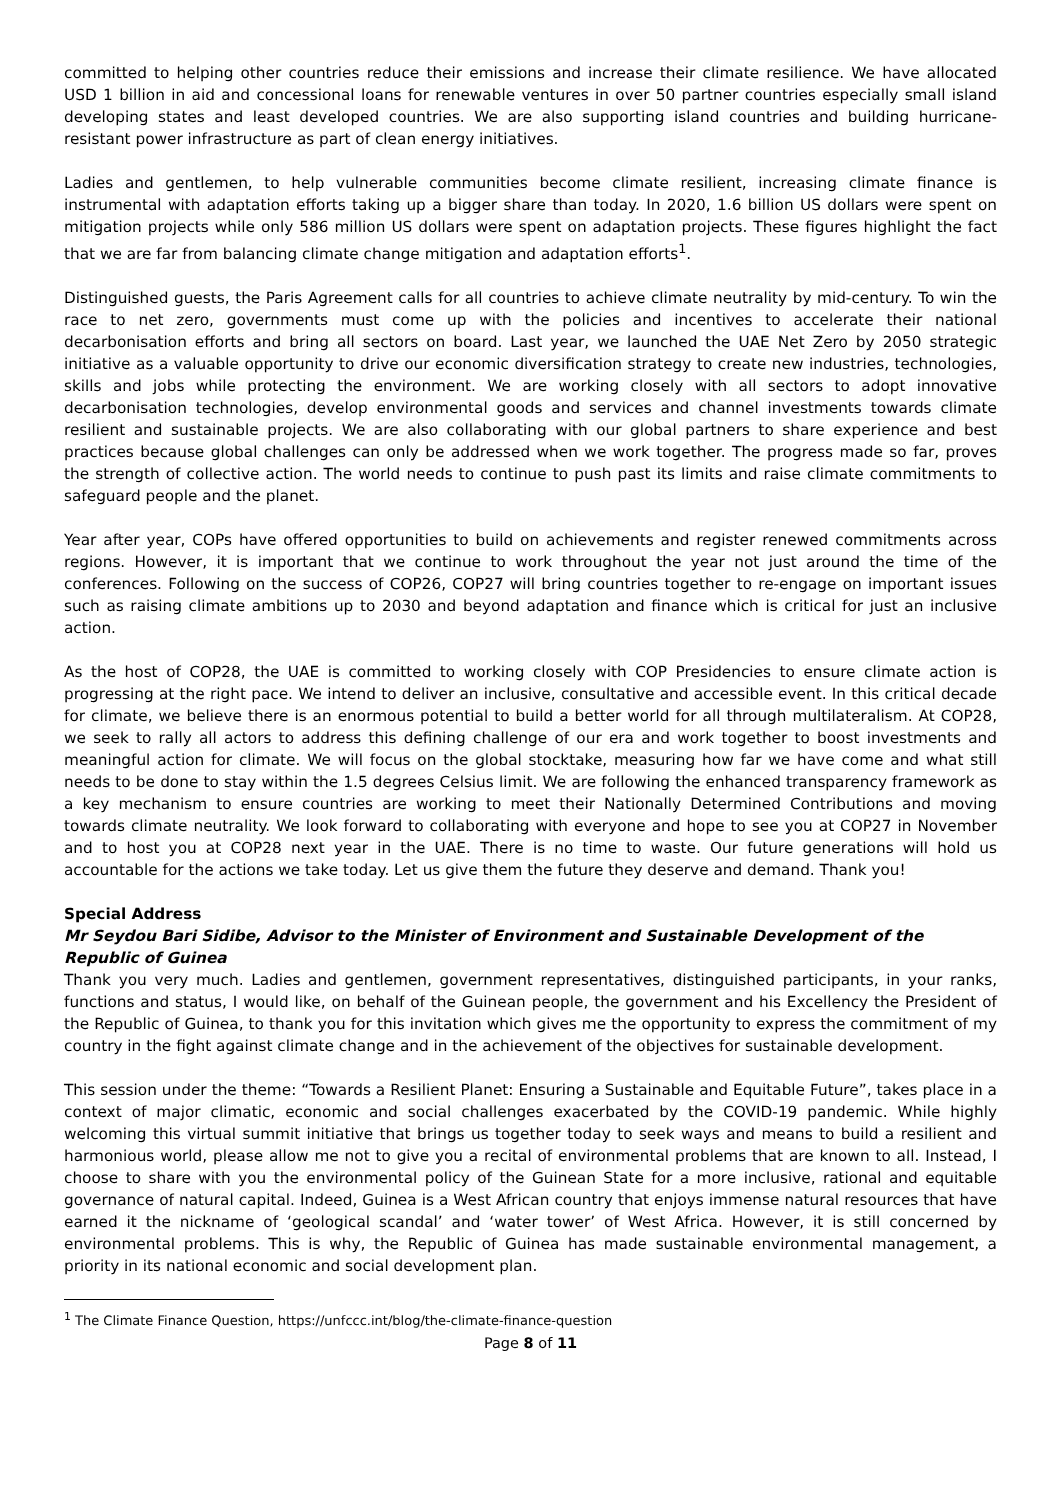committed to helping other countries reduce their emissions and increase their climate resilience. We have allocated USD 1 billion in aid and concessional loans for renewable ventures in over 50 partner countries especially small island developing states and least developed countries. We are also supporting island countries and building hurricane-resistant power infrastructure as part of clean energy initiatives.
Ladies and gentlemen, to help vulnerable communities become climate resilient, increasing climate finance is instrumental with adaptation efforts taking up a bigger share than today. In 2020, 1.6 billion US dollars were spent on mitigation projects while only 586 million US dollars were spent on adaptation projects. These figures highlight the fact that we are far from balancing climate change mitigation and adaptation efforts<sup>1</sup>.
Distinguished guests, the Paris Agreement calls for all countries to achieve climate neutrality by mid-century. To win the race to net zero, governments must come up with the policies and incentives to accelerate their national decarbonisation efforts and bring all sectors on board. Last year, we launched the UAE Net Zero by 2050 strategic initiative as a valuable opportunity to drive our economic diversification strategy to create new industries, technologies, skills and jobs while protecting the environment. We are working closely with all sectors to adopt innovative decarbonisation technologies, develop environmental goods and services and channel investments towards climate resilient and sustainable projects. We are also collaborating with our global partners to share experience and best practices because global challenges can only be addressed when we work together. The progress made so far, proves the strength of collective action. The world needs to continue to push past its limits and raise climate commitments to safeguard people and the planet.
Year after year, COPs have offered opportunities to build on achievements and register renewed commitments across regions. However, it is important that we continue to work throughout the year not just around the time of the conferences. Following on the success of COP26, COP27 will bring countries together to re-engage on important issues such as raising climate ambitions up to 2030 and beyond adaptation and finance which is critical for just an inclusive action.
As the host of COP28, the UAE is committed to working closely with COP Presidencies to ensure climate action is progressing at the right pace. We intend to deliver an inclusive, consultative and accessible event. In this critical decade for climate, we believe there is an enormous potential to build a better world for all through multilateralism. At COP28, we seek to rally all actors to address this defining challenge of our era and work together to boost investments and meaningful action for climate. We will focus on the global stocktake, measuring how far we have come and what still needs to be done to stay within the 1.5 degrees Celsius limit. We are following the enhanced transparency framework as a key mechanism to ensure countries are working to meet their Nationally Determined Contributions and moving towards climate neutrality. We look forward to collaborating with everyone and hope to see you at COP27 in November and to host you at COP28 next year in the UAE. There is no time to waste. Our future generations will hold us accountable for the actions we take today. Let us give them the future they deserve and demand. Thank you!
Special Address
Mr Seydou Bari Sidibe, Advisor to the Minister of Environment and Sustainable Development of the Republic of Guinea
Thank you very much. Ladies and gentlemen, government representatives, distinguished participants, in your ranks, functions and status, I would like, on behalf of the Guinean people, the government and his Excellency the President of the Republic of Guinea, to thank you for this invitation which gives me the opportunity to express the commitment of my country in the fight against climate change and in the achievement of the objectives for sustainable development.
This session under the theme: “Towards a Resilient Planet: Ensuring a Sustainable and Equitable Future”, takes place in a context of major climatic, economic and social challenges exacerbated by the COVID-19 pandemic. While highly welcoming this virtual summit initiative that brings us together today to seek ways and means to build a resilient and harmonious world, please allow me not to give you a recital of environmental problems that are known to all. Instead, I choose to share with you the environmental policy of the Guinean State for a more inclusive, rational and equitable governance of natural capital. Indeed, Guinea is a West African country that enjoys immense natural resources that have earned it the nickname of ‘geological scandal’ and ‘water tower’ of West Africa. However, it is still concerned by environmental problems. This is why, the Republic of Guinea has made sustainable environmental management, a priority in its national economic and social development plan.
<sup>1</sup> The Climate Finance Question, https://unfccc.int/blog/the-climate-finance-question
Page 8 of 11